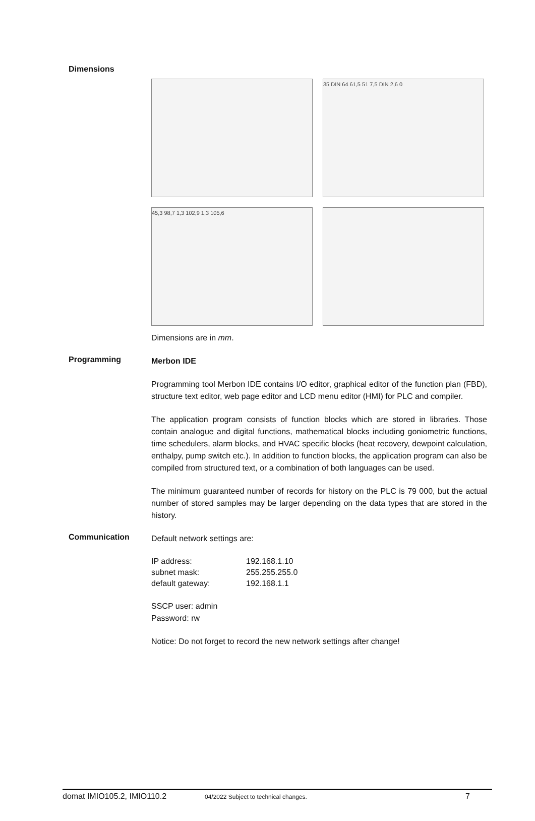Dimensions
35 DIN 64 61,5 51 7,5 DIN 2,6 0
45,3 98,7 1,3 102,9 1,3 105,6
Dimensions are in mm.
Programming
Merbon IDE
Programming tool Merbon IDE contains I/O editor, graphical editor of the function plan (FBD), structure text editor, web page editor and LCD menu editor (HMI) for PLC and compiler.
The application program consists of function blocks which are stored in libraries. Those contain analogue and digital functions, mathematical blocks including goniometric functions, time schedulers, alarm blocks, and HVAC specific blocks (heat recovery, dewpoint calculation, enthalpy, pump switch etc.). In addition to function blocks, the application program can also be compiled from structured text, or a combination of both languages can be used.
The minimum guaranteed number of records for history on the PLC is 79 000, but the actual number of stored samples may be larger depending on the data types that are stored in the history.
Communication
Default network settings are:
| IP address: | 192.168.1.10 |
| subnet mask: | 255.255.255.0 |
| default gateway: | 192.168.1.1 |
SSCP user: admin
Password: rw
Notice: Do not forget to record the new network settings after change!
domat IMIO105.2, IMIO110.2 04/2022 Subject to technical changes. 7